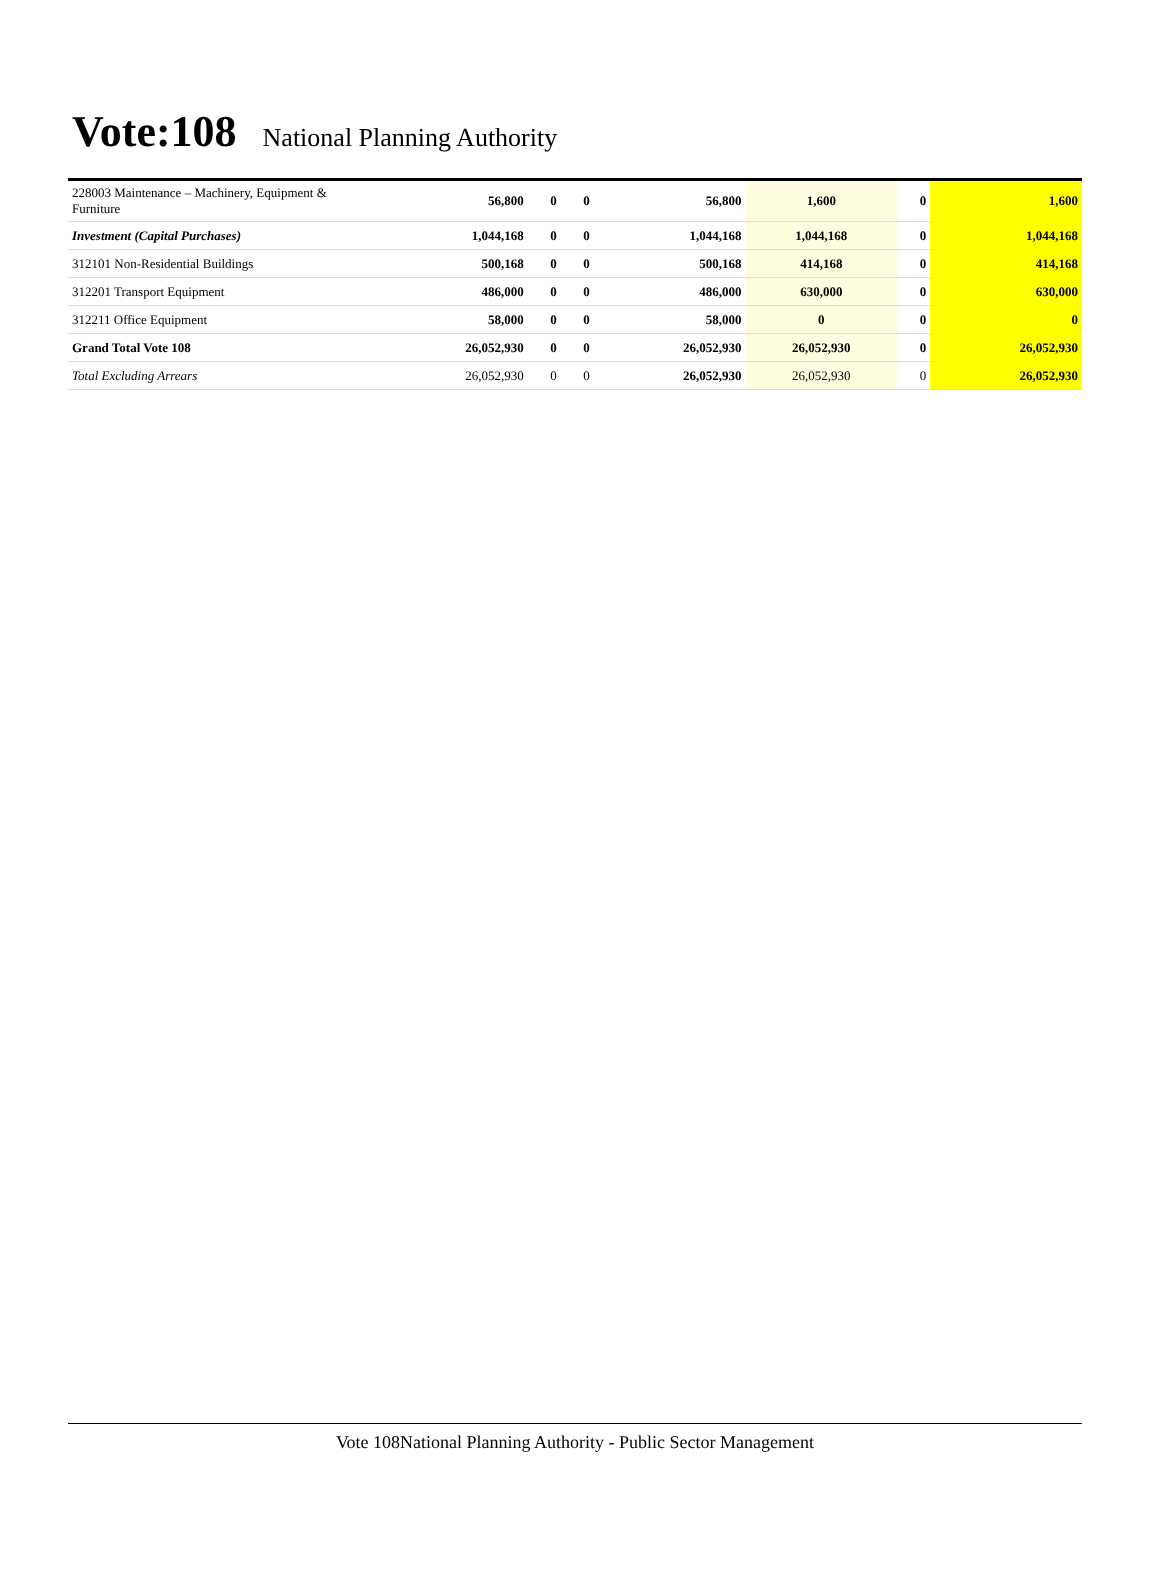Vote:108 National Planning Authority
| 228003 Maintenance – Machinery, Equipment & Furniture | 56,800 | 0 | 0 | 56,800 | 1,600 | 0 | 1,600 |
| Investment (Capital Purchases) | 1,044,168 | 0 | 0 | 1,044,168 | 1,044,168 | 0 | 1,044,168 |
| 312101 Non-Residential Buildings | 500,168 | 0 | 0 | 500,168 | 414,168 | 0 | 414,168 |
| 312201 Transport Equipment | 486,000 | 0 | 0 | 486,000 | 630,000 | 0 | 630,000 |
| 312211 Office Equipment | 58,000 | 0 | 0 | 58,000 | 0 | 0 | 0 |
| Grand Total Vote 108 | 26,052,930 | 0 | 0 | 26,052,930 | 26,052,930 | 0 | 26,052,930 |
| Total Excluding Arrears | 26,052,930 | 0 | 0 | 26,052,930 | 26,052,930 | 0 | 26,052,930 |
Vote 108National Planning Authority - Public Sector Management